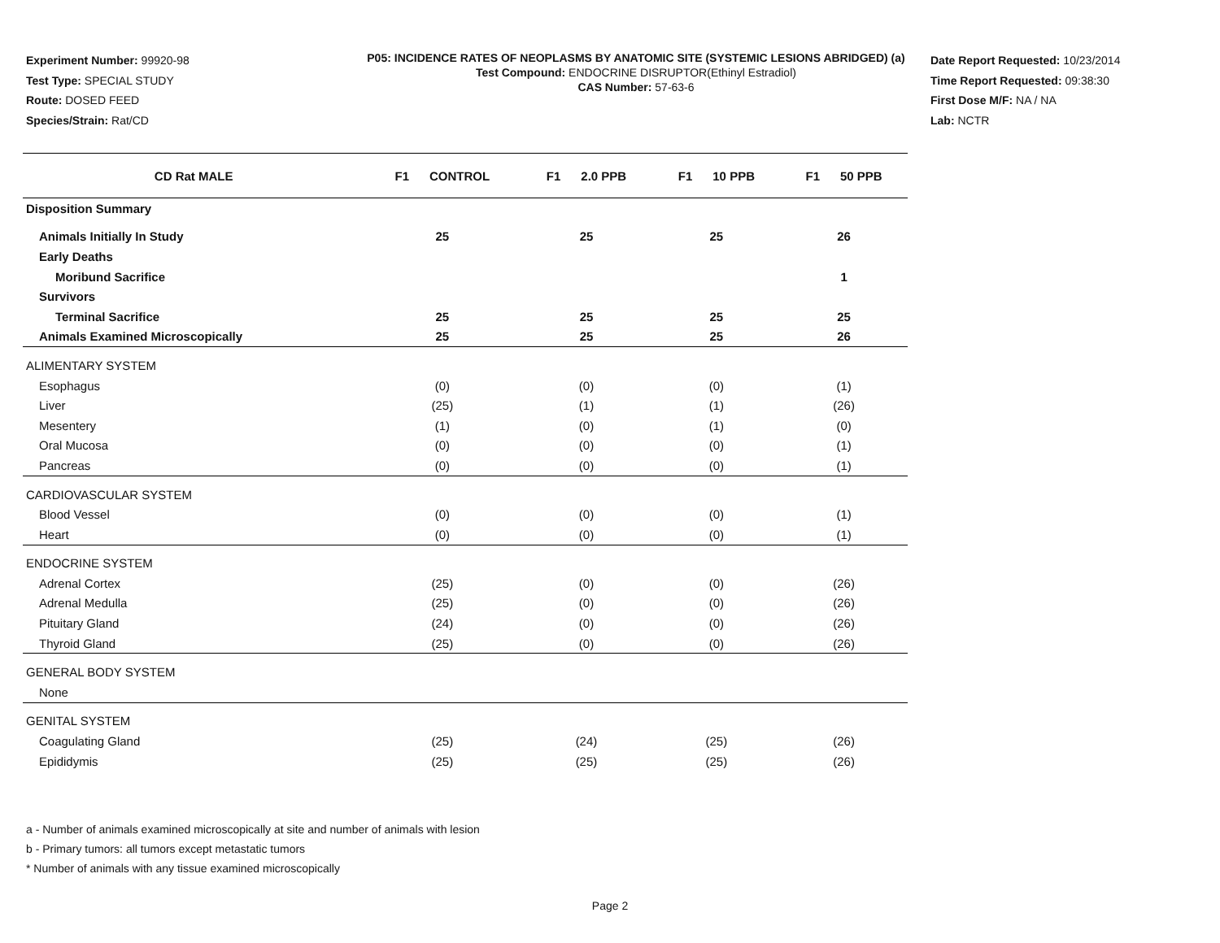Experiment Number: 99920-98
Test Type: SPECIAL STUDY
Route: DOSED FEED
Species/Strain: Rat/CD
P05: INCIDENCE RATES OF NEOPLASMS BY ANATOMIC SITE (SYSTEMIC LESIONS ABRIDGED) (a)
Test Compound: ENDOCRINE DISRUPTOR(Ethinyl Estradiol)
CAS Number: 57-63-6
Date Report Requested: 10/23/2014
Time Report Requested: 09:38:30
First Dose M/F: NA / NA
Lab: NCTR
| CD Rat MALE | F1 CONTROL | F1 2.0 PPB | F1 10 PPB | F1 50 PPB |
| --- | --- | --- | --- | --- |
| Disposition Summary | | | | |
| Animals Initially In Study | 25 | 25 | 25 | 26 |
| Early Deaths | | | | |
| Moribund Sacrifice | | | | 1 |
| Survivors | | | | |
| Terminal Sacrifice | 25 | 25 | 25 | 25 |
| Animals Examined Microscopically | 25 | 25 | 25 | 26 |
| ALIMENTARY SYSTEM | | | | |
| Esophagus | (0) | (0) | (0) | (1) |
| Liver | (25) | (1) | (1) | (26) |
| Mesentery | (1) | (0) | (1) | (0) |
| Oral Mucosa | (0) | (0) | (0) | (1) |
| Pancreas | (0) | (0) | (0) | (1) |
| CARDIOVASCULAR SYSTEM | | | | |
| Blood Vessel | (0) | (0) | (0) | (1) |
| Heart | (0) | (0) | (0) | (1) |
| ENDOCRINE SYSTEM | | | | |
| Adrenal Cortex | (25) | (0) | (0) | (26) |
| Adrenal Medulla | (25) | (0) | (0) | (26) |
| Pituitary Gland | (24) | (0) | (0) | (26) |
| Thyroid Gland | (25) | (0) | (0) | (26) |
| GENERAL BODY SYSTEM | | | | |
| None | | | | |
| GENITAL SYSTEM | | | | |
| Coagulating Gland | (25) | (24) | (25) | (26) |
| Epididymis | (25) | (25) | (25) | (26) |
a - Number of animals examined microscopically at site and number of animals with lesion
b - Primary tumors: all tumors except metastatic tumors
* Number of animals with any tissue examined microscopically
Page 2